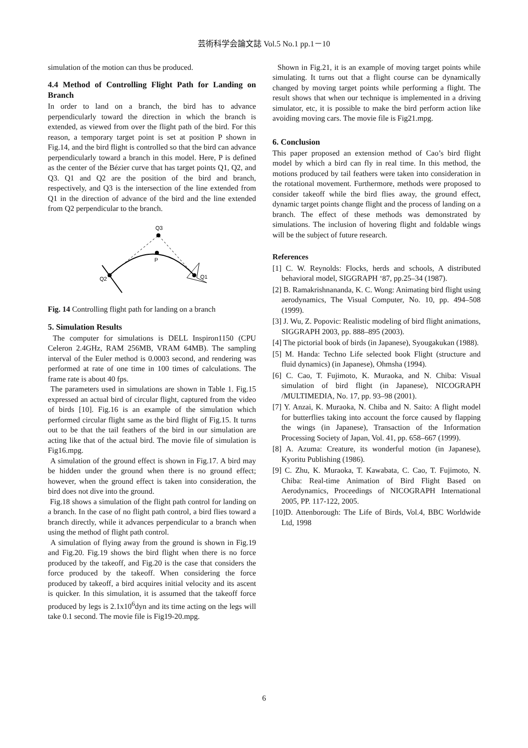芸術科学会論文誌 Vol.5 No.1 pp.1－10
simulation of the motion can thus be produced.
4.4 Method of Controlling Flight Path for Landing on Branch
In order to land on a branch, the bird has to advance perpendicularly toward the direction in which the branch is extended, as viewed from over the flight path of the bird. For this reason, a temporary target point is set at position P shown in Fig.14, and the bird flight is controlled so that the bird can advance perpendicularly toward a branch in this model. Here, P is defined as the center of the Bézier curve that has target points Q1, Q2, and Q3. Q1 and Q2 are the position of the bird and branch, respectively, and Q3 is the intersection of the line extended from Q1 in the direction of advance of the bird and the line extended from Q2 perpendicular to the branch.
Q3
P
Q2
Q1
Fig. 14 Controlling flight path for landing on a branch
5. Simulation Results
The computer for simulations is DELL Inspiron1150 (CPU Celeron 2.4GHz, RAM 256MB, VRAM 64MB). The sampling interval of the Euler method is 0.0003 second, and rendering was performed at rate of one time in 100 times of calculations. The frame rate is about 40 fps.
The parameters used in simulations are shown in Table 1. Fig.15 expressed an actual bird of circular flight, captured from the video of birds [10]. Fig.16 is an example of the simulation which performed circular flight same as the bird flight of Fig.15. It turns out to be that the tail feathers of the bird in our simulation are acting like that of the actual bird. The movie file of simulation is Fig16.mpg.
A simulation of the ground effect is shown in Fig.17. A bird may be hidden under the ground when there is no ground effect; however, when the ground effect is taken into consideration, the bird does not dive into the ground.
Fig.18 shows a simulation of the flight path control for landing on a branch. In the case of no flight path control, a bird flies toward a branch directly, while it advances perpendicular to a branch when using the method of flight path control.
A simulation of flying away from the ground is shown in Fig.19 and Fig.20. Fig.19 shows the bird flight when there is no force produced by the takeoff, and Fig.20 is the case that considers the force produced by the takeoff. When considering the force produced by takeoff, a bird acquires initial velocity and its ascent is quicker. In this simulation, it is assumed that the takeoff force produced by legs is 2.1x10<sup>6</sup>dyn and its time acting on the legs will take 0.1 second. The movie file is Fig19-20.mpg.
Shown in Fig.21, it is an example of moving target points while simulating. It turns out that a flight course can be dynamically changed by moving target points while performing a flight. The result shows that when our technique is implemented in a driving simulator, etc, it is possible to make the bird perform action like avoiding moving cars. The movie file is Fig21.mpg.
6. Conclusion
This paper proposed an extension method of Cao’s bird flight model by which a bird can fly in real time. In this method, the motions produced by tail feathers were taken into consideration in the rotational movement. Furthermore, methods were proposed to consider takeoff while the bird flies away, the ground effect, dynamic target points change flight and the process of landing on a branch. The effect of these methods was demonstrated by simulations. The inclusion of hovering flight and foldable wings will be the subject of future research.
References
[1] C. W. Reynolds: Flocks, herds and schools, A distributed behavioral model, SIGGRAPH ‘87, pp.25–34 (1987).
[2] B. Ramakrishnananda, K. C. Wong: Animating bird flight using aerodynamics, The Visual Computer, No. 10, pp. 494–508 (1999).
[3] J. Wu, Z. Popovic: Realistic modeling of bird flight animations, SIGGRAPH 2003, pp. 888–895 (2003).
[4] The pictorial book of birds (in Japanese), Syougakukan (1988).
[5] M. Handa: Techno Life selected book Flight (structure and fluid dynamics) (in Japanese), Ohmsha (1994).
[6] C. Cao, T. Fujimoto, K. Muraoka, and N. Chiba: Visual simulation of bird flight (in Japanese), NICOGRAPH /MULTIMEDIA, No. 17, pp. 93–98 (2001).
[7] Y. Anzai, K. Muraoka, N. Chiba and N. Saito: A flight model for butterflies taking into account the force caused by flapping the wings (in Japanese), Transaction of the Information Processing Society of Japan, Vol. 41, pp. 658–667 (1999).
[8] A. Azuma: Creature, its wonderful motion (in Japanese), Kyoritu Publishing (1986).
[9] C. Zhu, K. Muraoka, T. Kawabata, C. Cao, T. Fujimoto, N. Chiba: Real-time Animation of Bird Flight Based on Aerodynamics, Proceedings of NICOGRAPH International 2005, PP. 117-122, 2005.
[10]D. Attenborough: The Life of Birds, Vol.4, BBC Worldwide Ltd, 1998
6